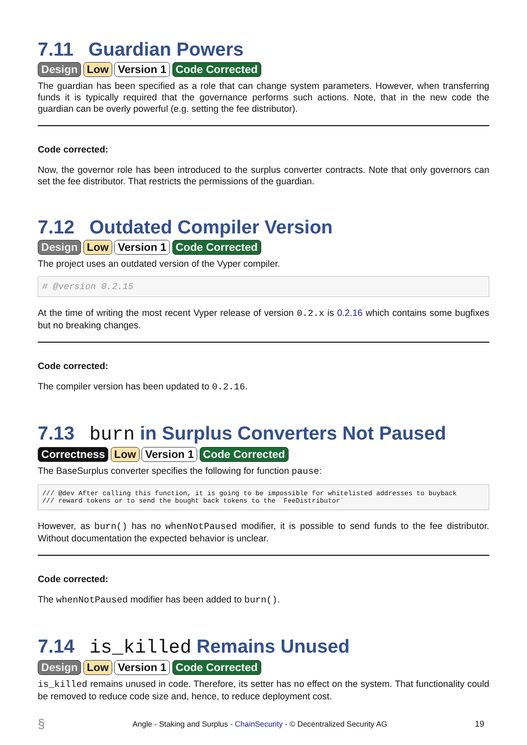7.11 Guardian Powers
Design Low Version 1 Code Corrected
The guardian has been specified as a role that can change system parameters. However, when transferring funds it is typically required that the governance performs such actions. Note, that in the new code the guardian can be overly powerful (e.g. setting the fee distributor).
Code corrected:
Now, the governor role has been introduced to the surplus converter contracts. Note that only governors can set the fee distributor. That restricts the permissions of the guardian.
7.12 Outdated Compiler Version
Design Low Version 1 Code Corrected
The project uses an outdated version of the Vyper compiler.
# @version 0.2.15
At the time of writing the most recent Vyper release of version 0.2.x is 0.2.16 which contains some bugfixes but no breaking changes.
Code corrected:
The compiler version has been updated to 0.2.16.
7.13 burn in Surplus Converters Not Paused
Correctness Low Version 1 Code Corrected
The BaseSurplus converter specifies the following for function pause:
/// @dev After calling this function, it is going to be impossible for whitelisted addresses to buyback
/// reward tokens or to send the bought back tokens to the `FeeDistributor`
However, as burn() has no whenNotPaused modifier, it is possible to send funds to the fee distributor. Without documentation the expected behavior is unclear.
Code corrected:
The whenNotPaused modifier has been added to burn().
7.14 is_killed Remains Unused
Design Low Version 1 Code Corrected
is_killed remains unused in code. Therefore, its setter has no effect on the system. That functionality could be removed to reduce code size and, hence, to reduce deployment cost.
§ Angle - Staking and Surplus - ChainSecurity - © Decentralized Security AG 19